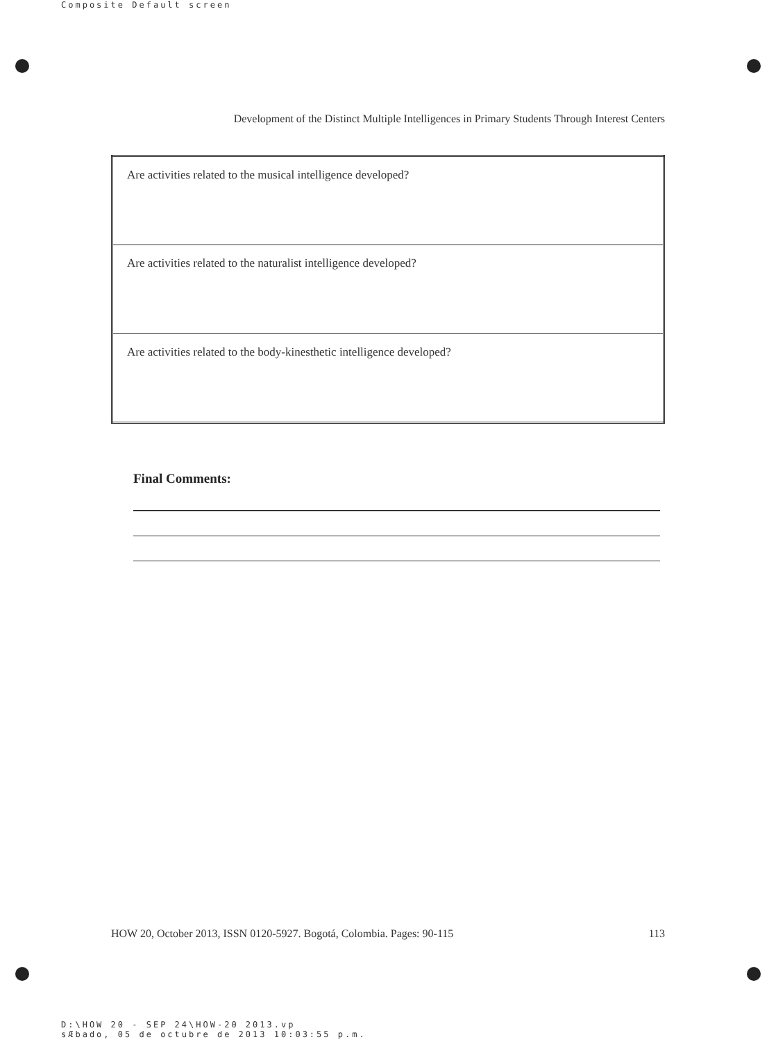Composite Default screen
Development of the Distinct Multiple Intelligences in Primary Students Through Interest Centers
| Are activities related to the musical intelligence developed? |
| Are activities related to the naturalist intelligence developed? |
| Are activities related to the body-kinesthetic intelligence developed? |
Final Comments:
HOW 20, October 2013, ISSN 0120-5927. Bogotá, Colombia. Pages: 90-115 113
D:\HOW 20 - SEP 24\HOW-20 2013.vp
sÆbado, 05 de octubre de 2013 10:03:55 p.m.